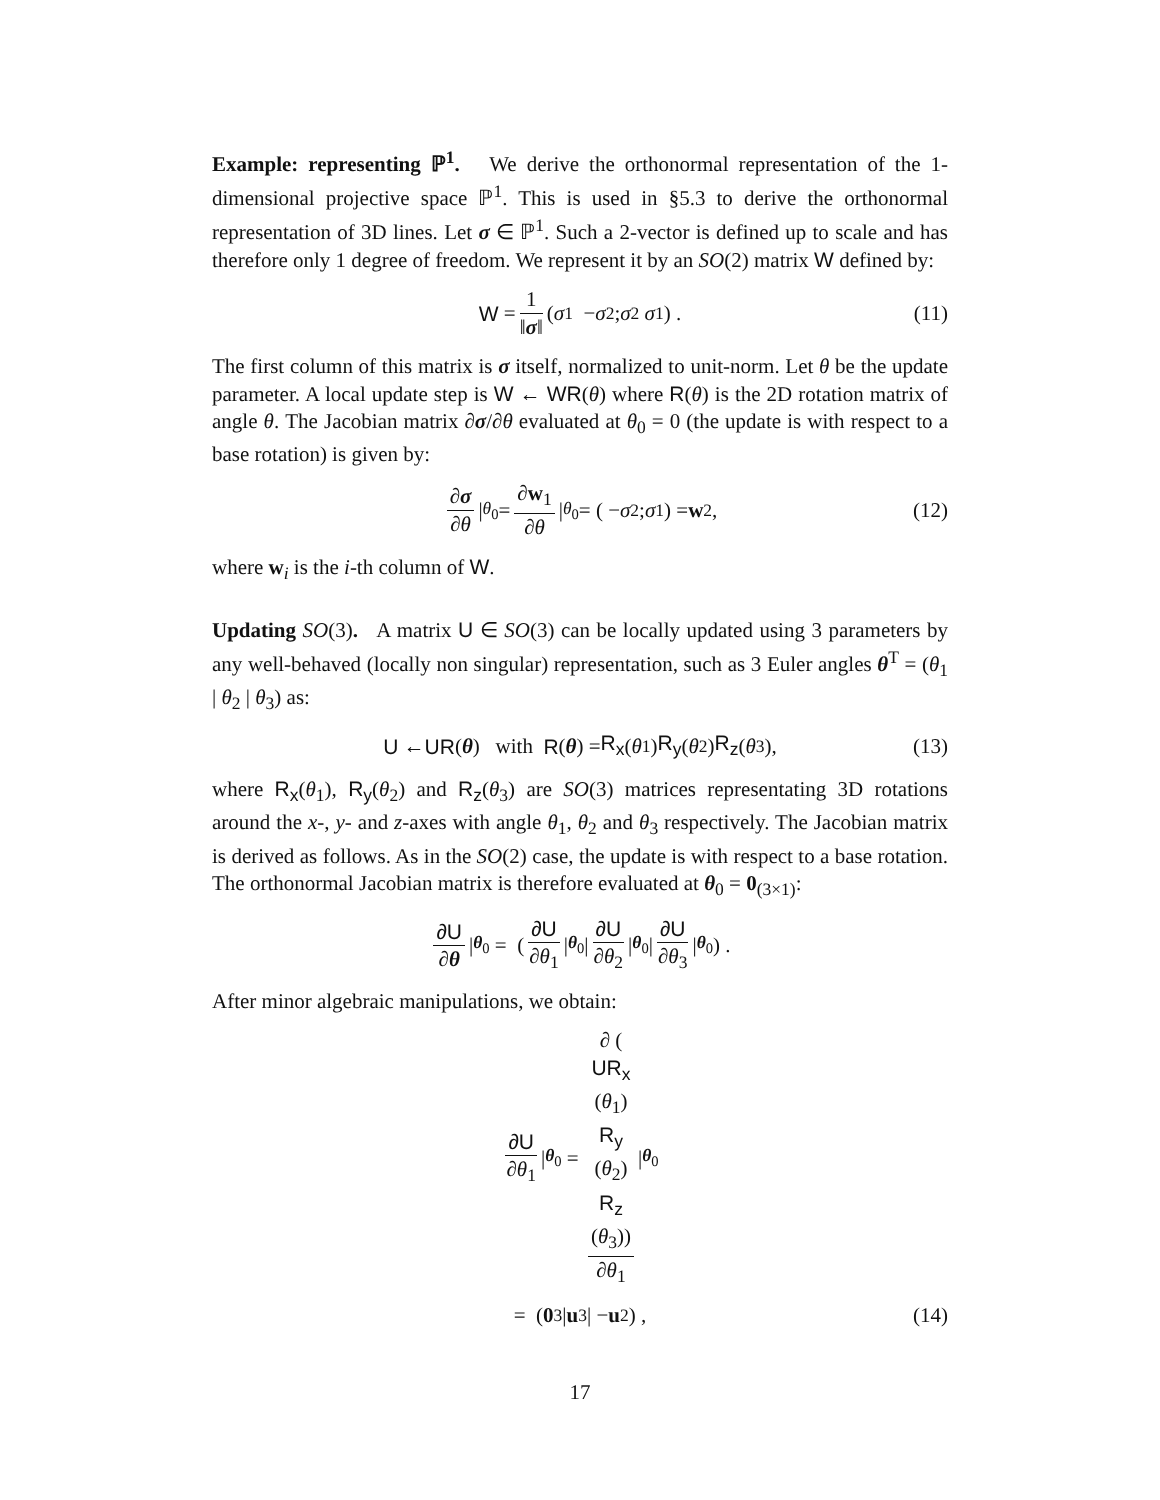Example: representing ℙ<sup>1</sup>. We derive the orthonormal representation of the 1-dimensional projective space ℙ<sup>1</sup>. This is used in §5.3 to derive the orthonormal representation of 3D lines. Let σ ∈ ℙ<sup>1</sup>. Such a 2-vector is defined up to scale and has therefore only 1 degree of freedom. We represent it by an SO(2) matrix W defined by:
W = 1 ‖σ‖ ( σ<sub>1</sub> − σ<sub>2</sub> ; σ<sub>2</sub> σ<sub>1</sub> ) . (11)
The first column of this matrix is σ itself, normalized to unit-norm. Let θ be the update parameter. A local update step is W ← WR(θ) where R(θ) is the 2D rotation matrix of angle θ. The Jacobian matrix ∂σ/∂θ evaluated at θ<sub>0</sub> = 0 (the update is with respect to a base rotation) is given by:
∂σ ∂θ |<sub>θ<sub>0</sub></sub> = ∂w<sub>1</sub> ∂θ |<sub>θ<sub>0</sub></sub> = ( − σ<sub>2</sub> ; σ<sub>1</sub> ) = w<sub>2</sub>, (12)
where w<sub>i</sub> is the i-th column of W.
Updating SO(3). A matrix U ∈ SO(3) can be locally updated using 3 parameters by any well-behaved (locally non singular) representation, such as 3 Euler angles θ<sup>T</sup> = (θ<sub>1</sub> | θ<sub>2</sub> | θ<sub>3</sub>) as:
U ← UR (θ) with R (θ) = R<sub>x</sub> (θ<sub>1</sub>) R<sub>y</sub> (θ<sub>2</sub>) R<sub>z</sub> (θ<sub>3</sub>), (13)
where R<sub>x</sub>(θ<sub>1</sub>), R<sub>y</sub>(θ<sub>2</sub>) and R<sub>z</sub>(θ<sub>3</sub>) are SO(3) matrices representating 3D rotations around the x-, y- and z-axes with angle θ<sub>1</sub>, θ<sub>2</sub> and θ<sub>3</sub> respectively. The Jacobian matrix is derived as follows. As in the SO(2) case, the update is with respect to a base rotation. The orthonormal Jacobian matrix is therefore evaluated at θ<sub>0</sub> = 0<sub>(3×1)</sub>:
∂U ∂θ |<sub>θ<sub>0</sub></sub> = ( ∂U ∂θ<sub>1</sub> |<sub>θ<sub>0</sub></sub> | ∂U ∂θ<sub>2</sub> |<sub>θ<sub>0</sub></sub> | ∂U ∂θ<sub>3</sub> |<sub>θ<sub>0</sub></sub> ) .
After minor algebraic manipulations, we obtain:
∂U ∂θ<sub>1</sub> |<sub>θ<sub>0</sub></sub> = ∂ (UR<sub>x</sub>
(θ<sub>1</sub>)
R<sub>y</sub>
(θ<sub>2</sub>)
R<sub>z</sub>
(θ<sub>3</sub>)) ∂θ<sub>1</sub> |<sub>θ<sub>0</sub></sub>
= (0<sub>3</sub> | u<sub>3</sub> | − u<sub>2</sub>) , (14)
17